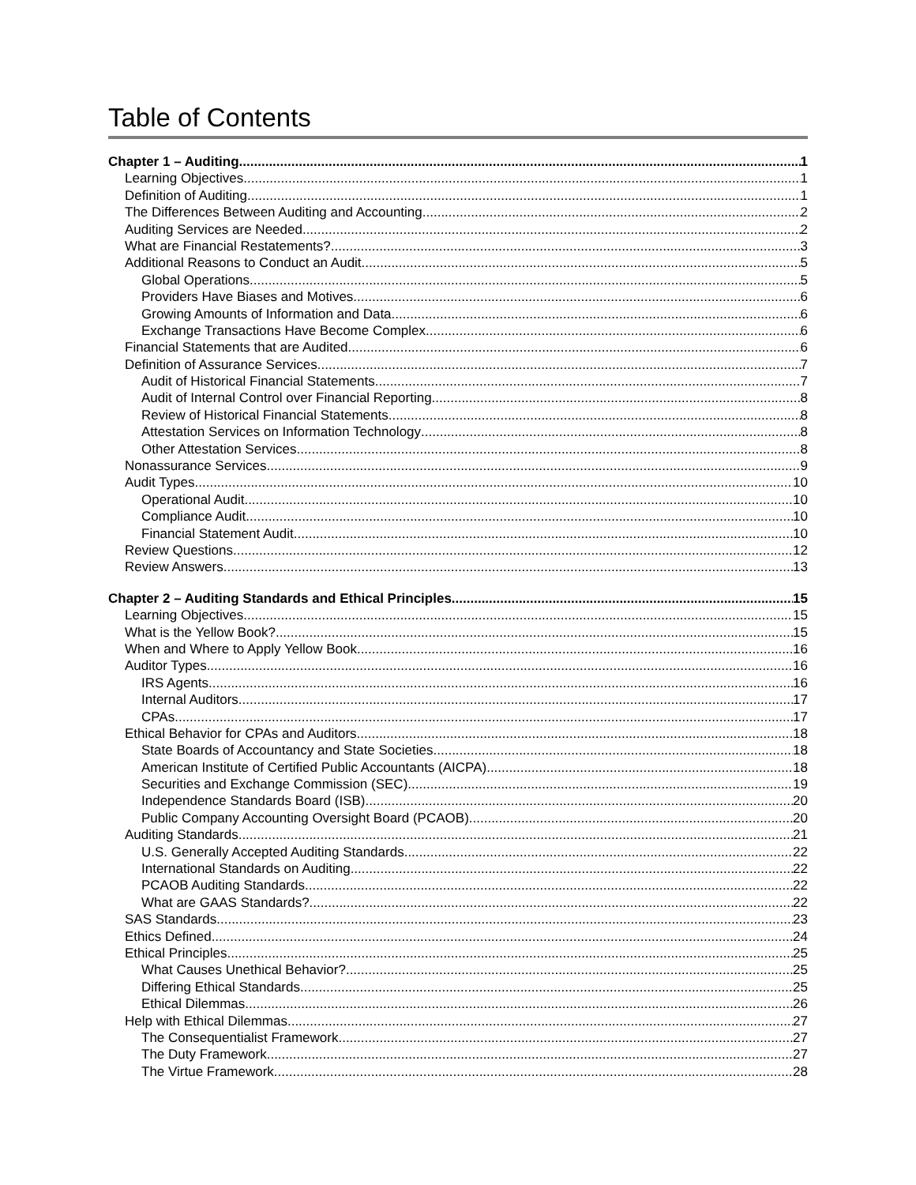Table of Contents
Chapter 1 – Auditing 1
Learning Objectives 1
Definition of Auditing 1
The Differences Between Auditing and Accounting 2
Auditing Services are Needed 2
What are Financial Restatements? 3
Additional Reasons to Conduct an Audit 5
Global Operations 5
Providers Have Biases and Motives 6
Growing Amounts of Information and Data 6
Exchange Transactions Have Become Complex 6
Financial Statements that are Audited 6
Definition of Assurance Services 7
Audit of Historical Financial Statements 7
Audit of Internal Control over Financial Reporting 8
Review of Historical Financial Statements 8
Attestation Services on Information Technology 8
Other Attestation Services 8
Nonassurance Services 9
Audit Types 10
Operational Audit 10
Compliance Audit 10
Financial Statement Audit 10
Review Questions 12
Review Answers 13
Chapter 2 – Auditing Standards and Ethical Principles 15
Learning Objectives 15
What is the Yellow Book? 15
When and Where to Apply Yellow Book 16
Auditor Types 16
IRS Agents 16
Internal Auditors 17
CPAs 17
Ethical Behavior for CPAs and Auditors 18
State Boards of Accountancy and State Societies 18
American Institute of Certified Public Accountants (AICPA) 18
Securities and Exchange Commission (SEC) 19
Independence Standards Board (ISB) 20
Public Company Accounting Oversight Board (PCAOB) 20
Auditing Standards 21
U.S. Generally Accepted Auditing Standards 22
International Standards on Auditing 22
PCAOB Auditing Standards 22
What are GAAS Standards? 22
SAS Standards 23
Ethics Defined 24
Ethical Principles 25
What Causes Unethical Behavior? 25
Differing Ethical Standards 25
Ethical Dilemmas 26
Help with Ethical Dilemmas 27
The Consequentialist Framework 27
The Duty Framework 27
The Virtue Framework 28